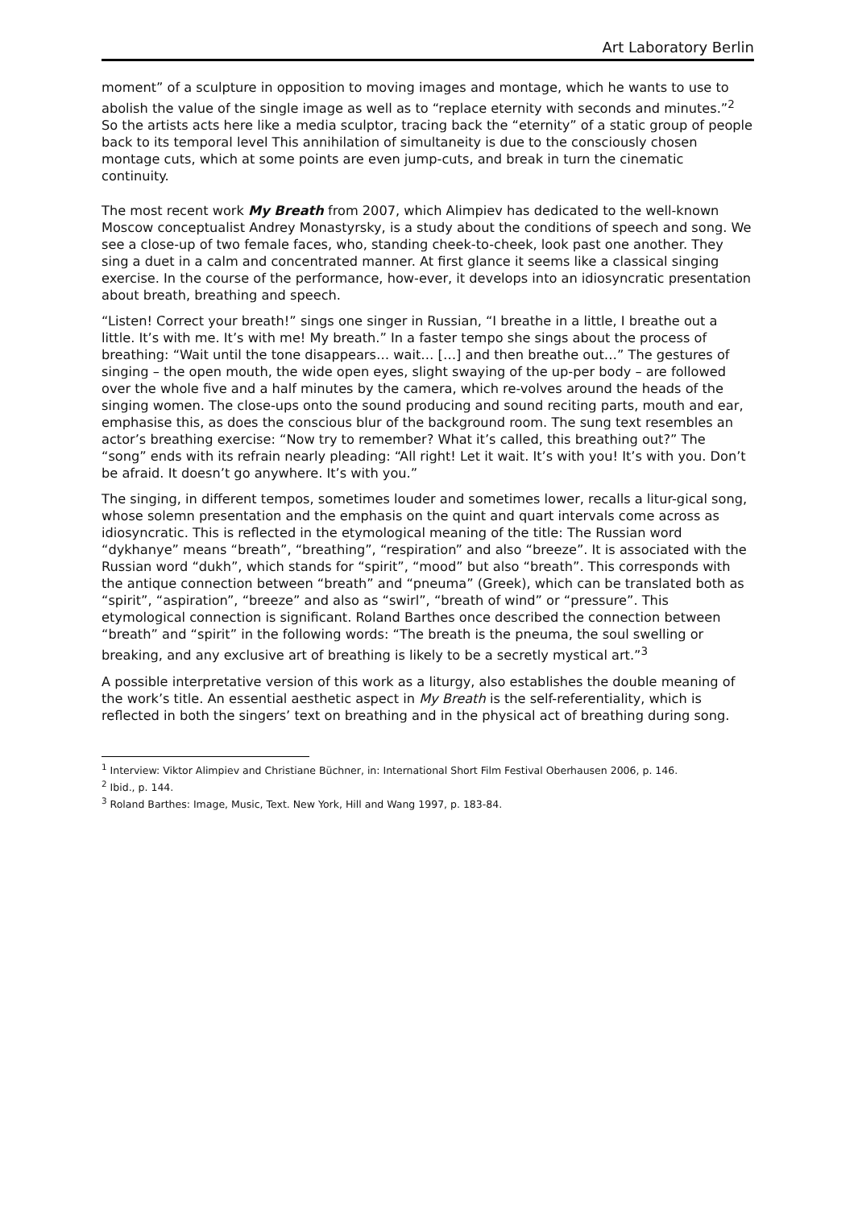Art Laboratory Berlin
moment” of a sculpture in opposition to moving images and montage, which he wants to use to abolish the value of the single image as well as to “replace eternity with seconds and minutes.”<sup>2</sup> So the artists acts here like a media sculptor, tracing back the “eternity” of a static group of people back to its temporal level This annihilation of simultaneity is due to the consciously chosen montage cuts, which at some points are even jump-cuts, and break in turn the cinematic continuity.
The most recent work My Breath from 2007, which Alimpiev has dedicated to the well-known Moscow conceptualist Andrey Monastyrsky, is a study about the conditions of speech and song. We see a close-up of two female faces, who, standing cheek-to-cheek, look past one another. They sing a duet in a calm and concentrated manner. At first glance it seems like a classical singing exercise. In the course of the performance, how-ever, it develops into an idiosyncratic presentation about breath, breathing and speech.
“Listen! Correct your breath!” sings one singer in Russian, “I breathe in a little, I breathe out a little. It’s with me. It’s with me! My breath.” In a faster tempo she sings about the process of breathing: “Wait until the tone disappears… wait… […] and then breathe out…” The gestures of singing – the open mouth, the wide open eyes, slight swaying of the up-per body – are followed over the whole five and a half minutes by the camera, which re-volves around the heads of the singing women. The close-ups onto the sound producing and sound reciting parts, mouth and ear, emphasise this, as does the conscious blur of the background room. The sung text resembles an actor’s breathing exercise: “Now try to remember? What it’s called, this breathing out?” The “song” ends with its refrain nearly pleading: “All right! Let it wait. It’s with you! It’s with you. Don’t be afraid. It doesn’t go anywhere. It’s with you.”
The singing, in different tempos, sometimes louder and sometimes lower, recalls a litur-gical song, whose solemn presentation and the emphasis on the quint and quart intervals come across as idiosyncratic. This is reflected in the etymological meaning of the title: The Russian word “dykhanye” means “breath”, “breathing”, “respiration” and also “breeze”. It is associated with the Russian word “dukh”, which stands for “spirit”, “mood” but also “breath”. This corresponds with the antique connection between “breath” and “pneuma” (Greek), which can be translated both as “spirit”, “aspiration”, “breeze” and also as “swirl”, “breath of wind” or “pressure”. This etymological connection is significant. Roland Barthes once described the connection between “breath” and “spirit” in the following words: “The breath is the pneuma, the soul swelling or breaking, and any exclusive art of breathing is likely to be a secretly mystical art.”<sup>3</sup>
A possible interpretative version of this work as a liturgy, also establishes the double meaning of the work’s title. An essential aesthetic aspect in My Breath is the self-referentiality, which is reflected in both the singers’ text on breathing and in the physical act of breathing during song.
<sup>1</sup> Interview: Viktor Alimpiev and Christiane Büchner, in: International Short Film Festival Oberhausen 2006, p. 146.
<sup>2</sup> Ibid., p. 144.
<sup>3</sup> Roland Barthes: Image, Music, Text. New York, Hill and Wang 1997, p. 183-84.